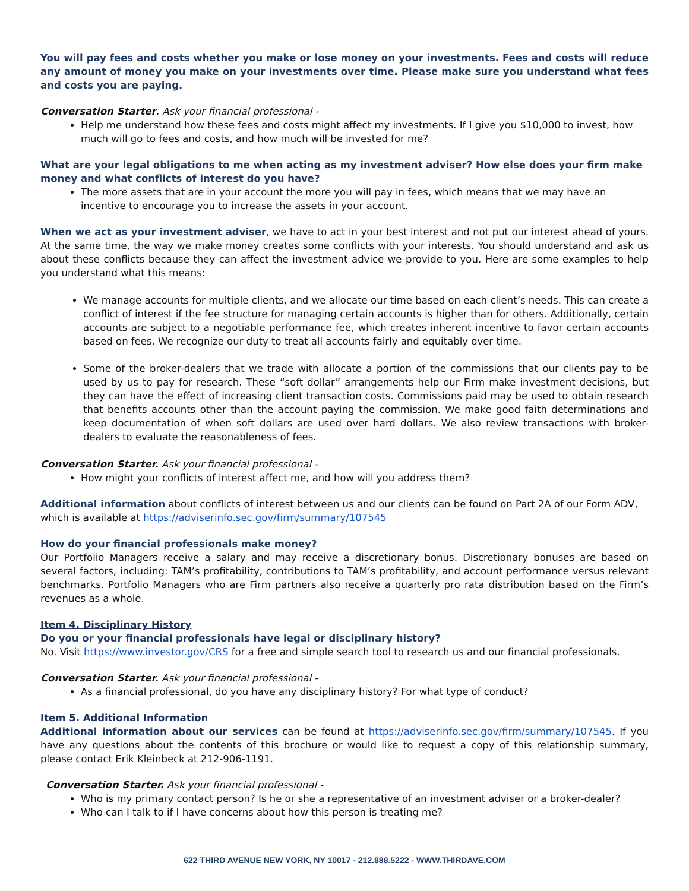You will pay fees and costs whether you make or lose money on your investments. Fees and costs will reduce any amount of money you make on your investments over time. Please make sure you understand what fees and costs you are paying.
Conversation Starter. Ask your financial professional -
Help me understand how these fees and costs might affect my investments. If I give you $10,000 to invest, how much will go to fees and costs, and how much will be invested for me?
What are your legal obligations to me when acting as my investment adviser? How else does your firm make money and what conflicts of interest do you have?
The more assets that are in your account the more you will pay in fees, which means that we may have an incentive to encourage you to increase the assets in your account.
When we act as your investment adviser, we have to act in your best interest and not put our interest ahead of yours. At the same time, the way we make money creates some conflicts with your interests. You should understand and ask us about these conflicts because they can affect the investment advice we provide to you. Here are some examples to help you understand what this means:
We manage accounts for multiple clients, and we allocate our time based on each client’s needs. This can create a conflict of interest if the fee structure for managing certain accounts is higher than for others. Additionally, certain accounts are subject to a negotiable performance fee, which creates inherent incentive to favor certain accounts based on fees. We recognize our duty to treat all accounts fairly and equitably over time.
Some of the broker-dealers that we trade with allocate a portion of the commissions that our clients pay to be used by us to pay for research. These “soft dollar” arrangements help our Firm make investment decisions, but they can have the effect of increasing client transaction costs. Commissions paid may be used to obtain research that benefits accounts other than the account paying the commission. We make good faith determinations and keep documentation of when soft dollars are used over hard dollars. We also review transactions with broker-dealers to evaluate the reasonableness of fees.
Conversation Starter. Ask your financial professional -
How might your conflicts of interest affect me, and how will you address them?
Additional information about conflicts of interest between us and our clients can be found on Part 2A of our Form ADV, which is available at https://adviserinfo.sec.gov/firm/summary/107545
How do your financial professionals make money?
Our Portfolio Managers receive a salary and may receive a discretionary bonus. Discretionary bonuses are based on several factors, including: TAM’s profitability, contributions to TAM’s profitability, and account performance versus relevant benchmarks. Portfolio Managers who are Firm partners also receive a quarterly pro rata distribution based on the Firm’s revenues as a whole.
Item 4. Disciplinary History
Do you or your financial professionals have legal or disciplinary history?
No. Visit https://www.investor.gov/CRS for a free and simple search tool to research us and our financial professionals.
Conversation Starter. Ask your financial professional -
As a financial professional, do you have any disciplinary history? For what type of conduct?
Item 5. Additional Information
Additional information about our services can be found at https://adviserinfo.sec.gov/firm/summary/107545. If you have any questions about the contents of this brochure or would like to request a copy of this relationship summary, please contact Erik Kleinbeck at 212-906-1191.
Conversation Starter. Ask your financial professional -
Who is my primary contact person? Is he or she a representative of an investment adviser or a broker-dealer?
Who can I talk to if I have concerns about how this person is treating me?
622 THIRD AVENUE NEW YORK, NY 10017 - 212.888.5222 - WWW.THIRDAVE.COM